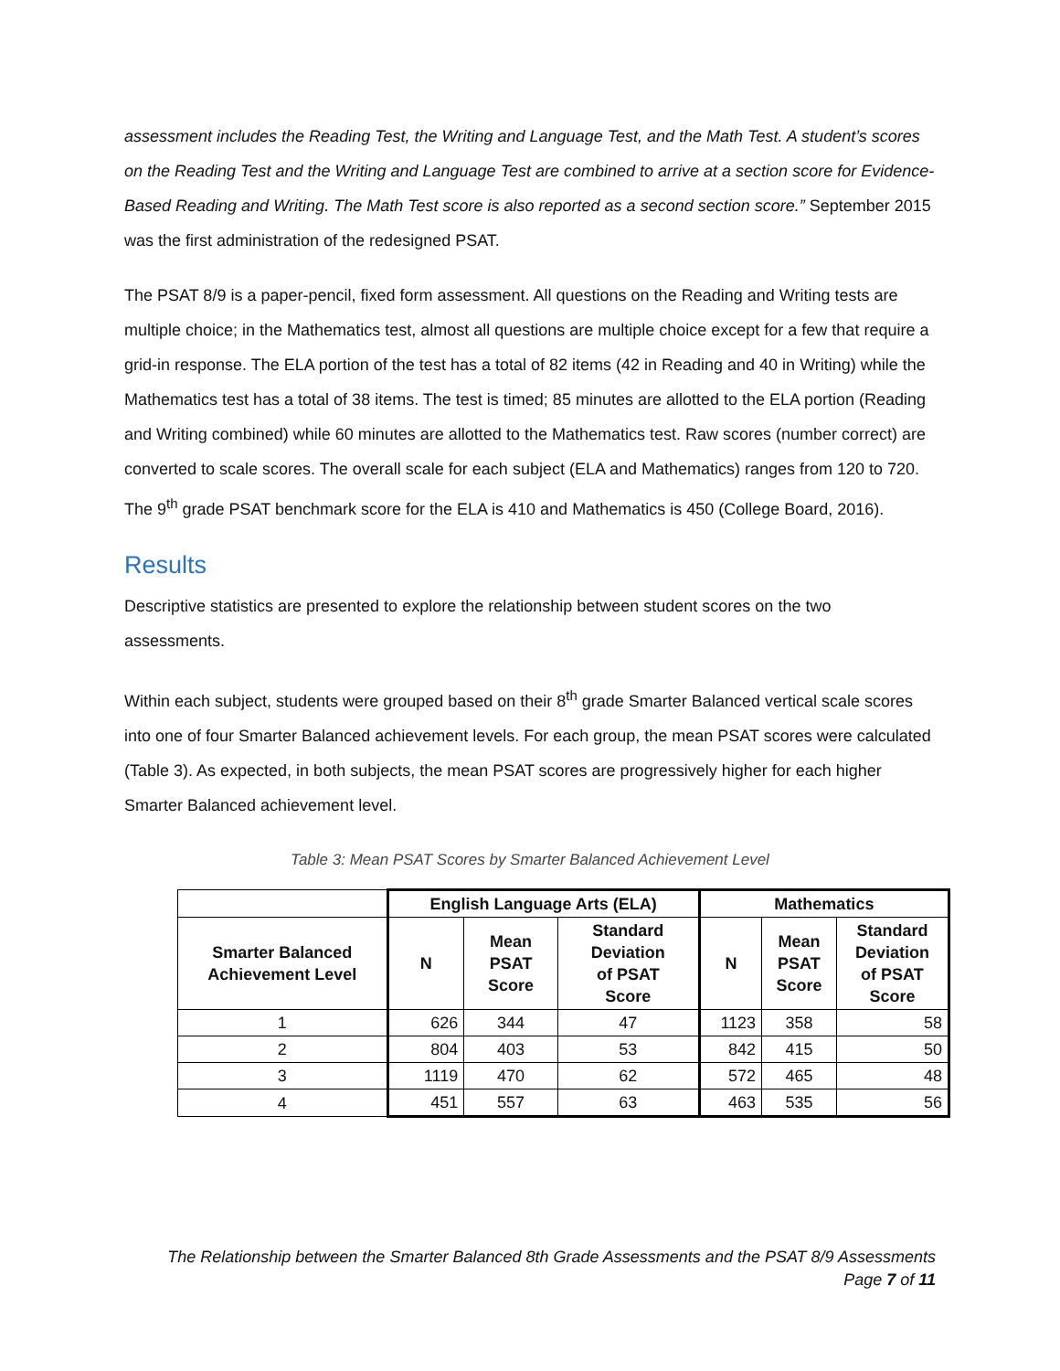assessment includes the Reading Test, the Writing and Language Test, and the Math Test. A student’s scores on the Reading Test and the Writing and Language Test are combined to arrive at a section score for Evidence-Based Reading and Writing. The Math Test score is also reported as a second section score.” September 2015 was the first administration of the redesigned PSAT.
The PSAT 8/9 is a paper-pencil, fixed form assessment. All questions on the Reading and Writing tests are multiple choice; in the Mathematics test, almost all questions are multiple choice except for a few that require a grid-in response. The ELA portion of the test has a total of 82 items (42 in Reading and 40 in Writing) while the Mathematics test has a total of 38 items. The test is timed; 85 minutes are allotted to the ELA portion (Reading and Writing combined) while 60 minutes are allotted to the Mathematics test. Raw scores (number correct) are converted to scale scores. The overall scale for each subject (ELA and Mathematics) ranges from 120 to 720. The 9<sup>th</sup> grade PSAT benchmark score for the ELA is 410 and Mathematics is 450 (College Board, 2016).
Results
Descriptive statistics are presented to explore the relationship between student scores on the two assessments.
Within each subject, students were grouped based on their 8<sup>th</sup> grade Smarter Balanced vertical scale scores into one of four Smarter Balanced achievement levels. For each group, the mean PSAT scores were calculated (Table 3). As expected, in both subjects, the mean PSAT scores are progressively higher for each higher Smarter Balanced achievement level.
Table 3: Mean PSAT Scores by Smarter Balanced Achievement Level
| | English Language Arts (ELA) | | | Mathematics | | |
| --- | --- | --- | --- | --- | --- | --- |
| Smarter Balanced Achievement Level | N | Mean PSAT Score | Standard Deviation of PSAT Score | N | Mean PSAT Score | Standard Deviation of PSAT Score |
| 1 | 626 | 344 | 47 | 1123 | 358 | 58 |
| 2 | 804 | 403 | 53 | 842 | 415 | 50 |
| 3 | 1119 | 470 | 62 | 572 | 465 | 48 |
| 4 | 451 | 557 | 63 | 463 | 535 | 56 |
The Relationship between the Smarter Balanced 8th Grade Assessments and the PSAT 8/9 Assessments
Page 7 of 11